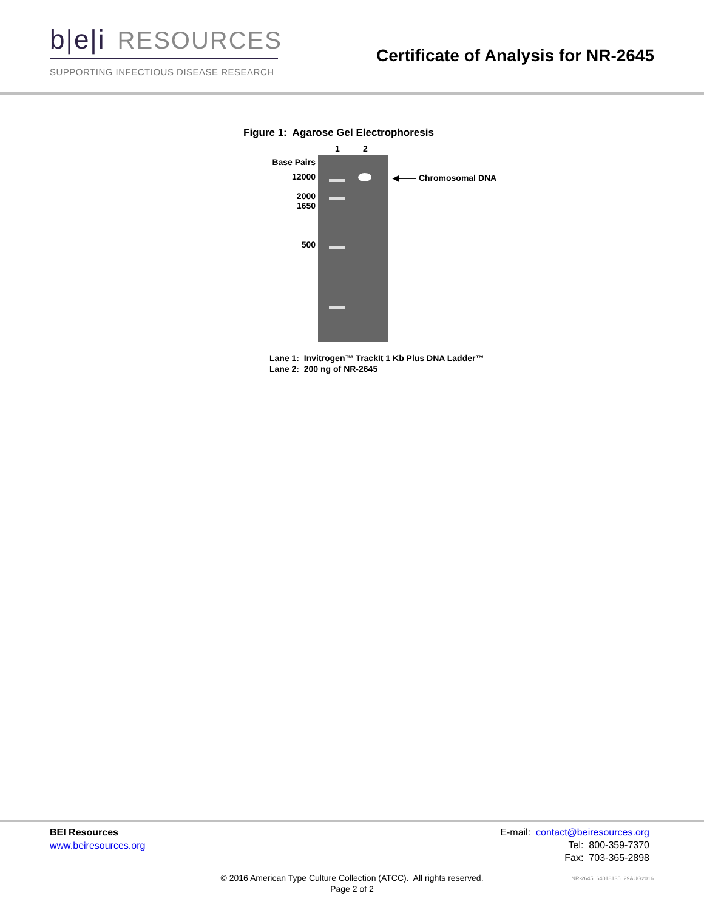b|e|i RESOURCES
SUPPORTING INFECTIOUS DISEASE RESEARCH
Certificate of Analysis for NR-2645
Figure 1: Agarose Gel Electrophoresis
Base Pairs
12000
2000
1650
500
1 2
◀—— Chromosomal DNA
Lane 1: Invitrogen™ TrackIt 1 Kb Plus DNA Ladder™
Lane 2: 200 ng of NR-2645
BEI Resources
www.beiresources.org
E-mail: contact@beiresources.org
Tel: 800-359-7370
Fax: 703-365-2898
© 2016 American Type Culture Collection (ATCC). All rights reserved.
Page 2 of 2
NR-2645_64018135_29AUG2016